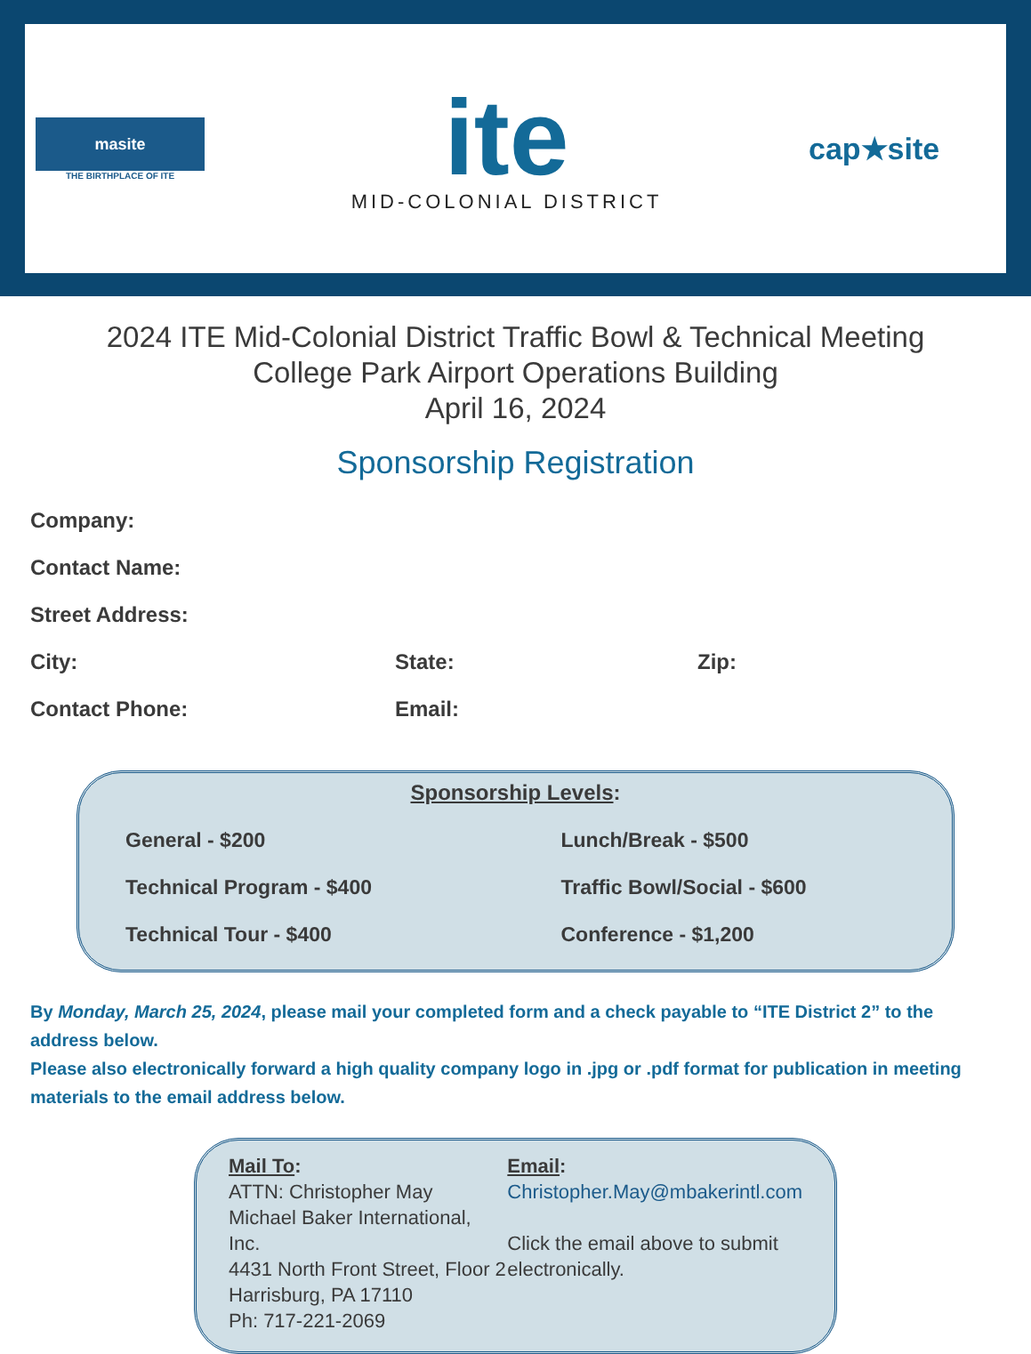masite
THE BIRTHPLACE OF ITE
ite
MID-COLONIAL DISTRICT
cap★site
2024 ITE Mid-Colonial District Traffic Bowl & Technical Meeting
College Park Airport Operations Building
April 16, 2024
Sponsorship Registration
Company:
Contact Name:
Street Address:
City: State: Zip:
Contact Phone: Email:
Sponsorship Levels:
| General - $200 | Lunch/Break - $500 |
| Technical Program - $400 | Traffic Bowl/Social - $600 |
| Technical Tour - $400 | Conference - $1,200 |
By Monday, March 25, 2024, please mail your completed form and a check payable to “ITE District 2” to the address below.
Please also electronically forward a high quality company logo in .jpg or .pdf format for publication in meeting materials to the email address below.
Mail To:
ATTN: Christopher May
Michael Baker International, Inc.
4431 North Front Street, Floor 2
Harrisburg, PA 17110
Ph: 717-221-2069
Email:
Christopher.May@mbakerintl.com
Click the email above to submit electronically.